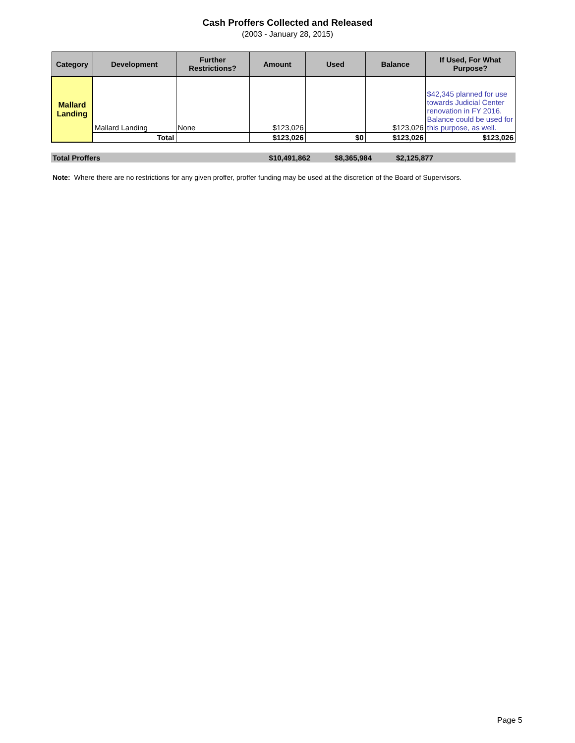Cash Proffers Collected and Released
(2003 - January 28, 2015)
| Category | Development | Further Restrictions? | Amount | Used | Balance | If Used, For What Purpose? |
| --- | --- | --- | --- | --- | --- | --- |
| Mallard Landing | Mallard Landing | None | $123,026 | | $123,026 | $42,345 planned for use towards Judicial Center renovation in FY 2016. Balance could be used for this purpose, as well. |
| | Total | | $123,026 | $0 | $123,026 | $123,026 |
Total Proffers $10,491,862 $8,365,984 $2,125,877
Note: Where there are no restrictions for any given proffer, proffer funding may be used at the discretion of the Board of Supervisors.
Page 5